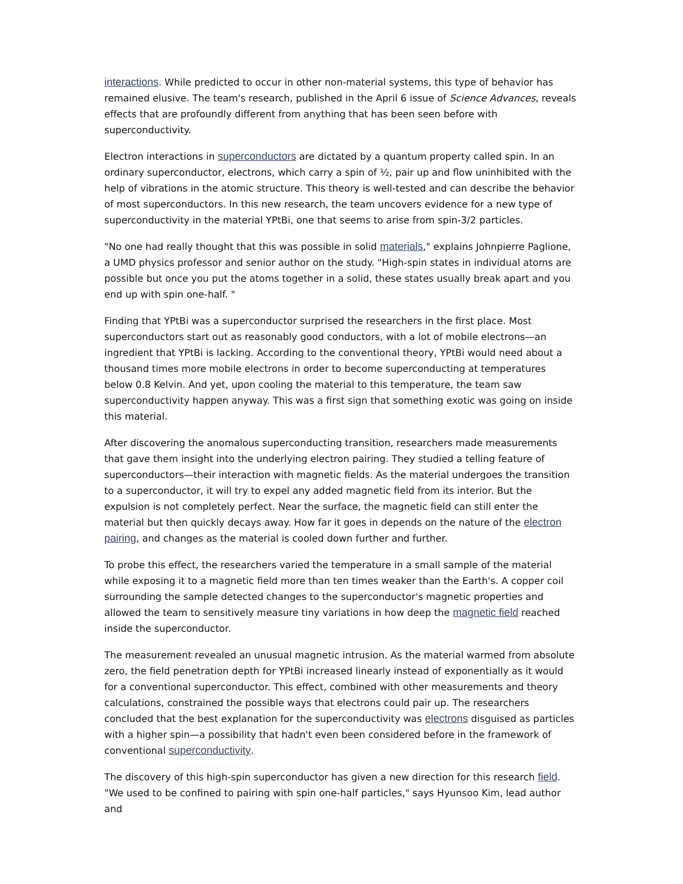interactions. While predicted to occur in other non-material systems, this type of behavior has remained elusive. The team's research, published in the April 6 issue of Science Advances, reveals effects that are profoundly different from anything that has been seen before with superconductivity.
Electron interactions in superconductors are dictated by a quantum property called spin. In an ordinary superconductor, electrons, which carry a spin of ½, pair up and flow uninhibited with the help of vibrations in the atomic structure. This theory is well-tested and can describe the behavior of most superconductors. In this new research, the team uncovers evidence for a new type of superconductivity in the material YPtBi, one that seems to arise from spin-3/2 particles.
"No one had really thought that this was possible in solid materials," explains Johnpierre Paglione, a UMD physics professor and senior author on the study. "High-spin states in individual atoms are possible but once you put the atoms together in a solid, these states usually break apart and you end up with spin one-half. "
Finding that YPtBi was a superconductor surprised the researchers in the first place. Most superconductors start out as reasonably good conductors, with a lot of mobile electrons—an ingredient that YPtBi is lacking. According to the conventional theory, YPtBi would need about a thousand times more mobile electrons in order to become superconducting at temperatures below 0.8 Kelvin. And yet, upon cooling the material to this temperature, the team saw superconductivity happen anyway. This was a first sign that something exotic was going on inside this material.
After discovering the anomalous superconducting transition, researchers made measurements that gave them insight into the underlying electron pairing. They studied a telling feature of superconductors—their interaction with magnetic fields. As the material undergoes the transition to a superconductor, it will try to expel any added magnetic field from its interior. But the expulsion is not completely perfect. Near the surface, the magnetic field can still enter the material but then quickly decays away. How far it goes in depends on the nature of the electron pairing, and changes as the material is cooled down further and further.
To probe this effect, the researchers varied the temperature in a small sample of the material while exposing it to a magnetic field more than ten times weaker than the Earth's. A copper coil surrounding the sample detected changes to the superconductor's magnetic properties and allowed the team to sensitively measure tiny variations in how deep the magnetic field reached inside the superconductor.
The measurement revealed an unusual magnetic intrusion. As the material warmed from absolute zero, the field penetration depth for YPtBi increased linearly instead of exponentially as it would for a conventional superconductor. This effect, combined with other measurements and theory calculations, constrained the possible ways that electrons could pair up. The researchers concluded that the best explanation for the superconductivity was electrons disguised as particles with a higher spin—a possibility that hadn't even been considered before in the framework of conventional superconductivity.
The discovery of this high-spin superconductor has given a new direction for this research field. "We used to be confined to pairing with spin one-half particles," says Hyunsoo Kim, lead author and